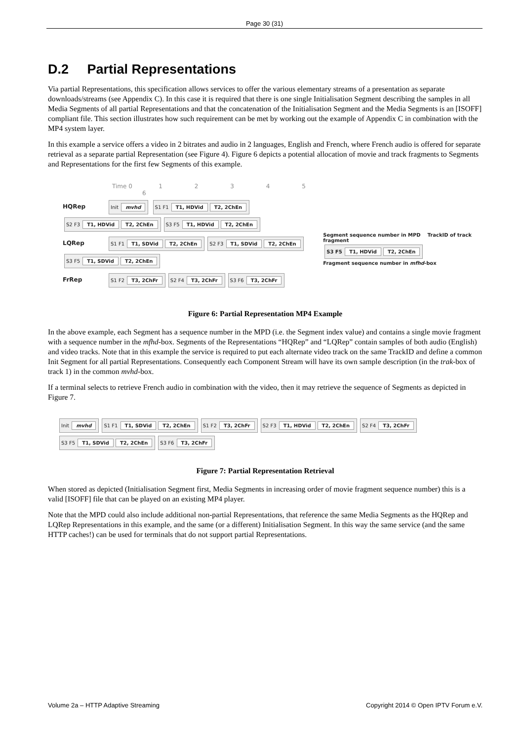Page 30 (31)
D.2 Partial Representations
Via partial Representations, this specification allows services to offer the various elementary streams of a presentation as separate downloads/streams (see Appendix C). In this case it is required that there is one single Initialisation Segment describing the samples in all Media Segments of all partial Representations and that the concatenation of the Initialisation Segment and the Media Segments is an [ISOFF] compliant file. This section illustrates how such requirement can be met by working out the example of Appendix C in combination with the MP4 system layer.
In this example a service offers a video in 2 bitrates and audio in 2 languages, English and French, where French audio is offered for separate retrieval as a separate partial Representation (see Figure 4). Figure 6 depicts a potential allocation of movie and track fragments to Segments and Representations for the first few Segments of this example.
Time 0 1 2 3 4 5 6
HQRep Init mvhd S1 F1 T1, HDVid T2, 2ChEn S2 F3 T1, HDVid T2, 2ChEn S3 F5 T1, HDVid T2, 2ChEn
LQRep S1 F1 T1, SDVid T2, 2ChEn S2 F3 T1, SDVid T2, 2ChEn S3 F5 T1, SDVid T2, 2ChEn
FrRep S1 F2 T3, 2ChFr S2 F4 T3, 2ChFr S3 F6 T3, 2ChFr
Segment sequence number in MPD TrackID of track fragment
S3 F5 T1, HDVid T2, 2ChEn
Fragment sequence number in mfhd-box
Figure 6: Partial Representation MP4 Example
In the above example, each Segment has a sequence number in the MPD (i.e. the Segment index value) and contains a single movie fragment with a sequence number in the mfhd-box. Segments of the Representations “HQRep” and “LQRep” contain samples of both audio (English) and video tracks. Note that in this example the service is required to put each alternate video track on the same TrackID and define a common Init Segment for all partial Representations. Consequently each Component Stream will have its own sample description (in the trak-box of track 1) in the common mvhd-box.
If a terminal selects to retrieve French audio in combination with the video, then it may retrieve the sequence of Segments as depicted in Figure 7.
Init mvhd S1 F1 T1, SDVid T2, 2ChEn S1 F2 T3, 2ChFr S2 F3 T1, HDVid T2, 2ChEn S2 F4 T3, 2ChFr S3 F5 T1, SDVid T2, 2ChEn S3 F6 T3, 2ChFr
Figure 7: Partial Representation Retrieval
When stored as depicted (Initialisation Segment first, Media Segments in increasing order of movie fragment sequence number) this is a valid [ISOFF] file that can be played on an existing MP4 player.
Note that the MPD could also include additional non-partial Representations, that reference the same Media Segments as the HQRep and LQRep Representations in this example, and the same (or a different) Initialisation Segment. In this way the same service (and the same HTTP caches!) can be used for terminals that do not support partial Representations.
Volume 2a – HTTP Adaptive Streaming Copyright 2014 © Open IPTV Forum e.V.